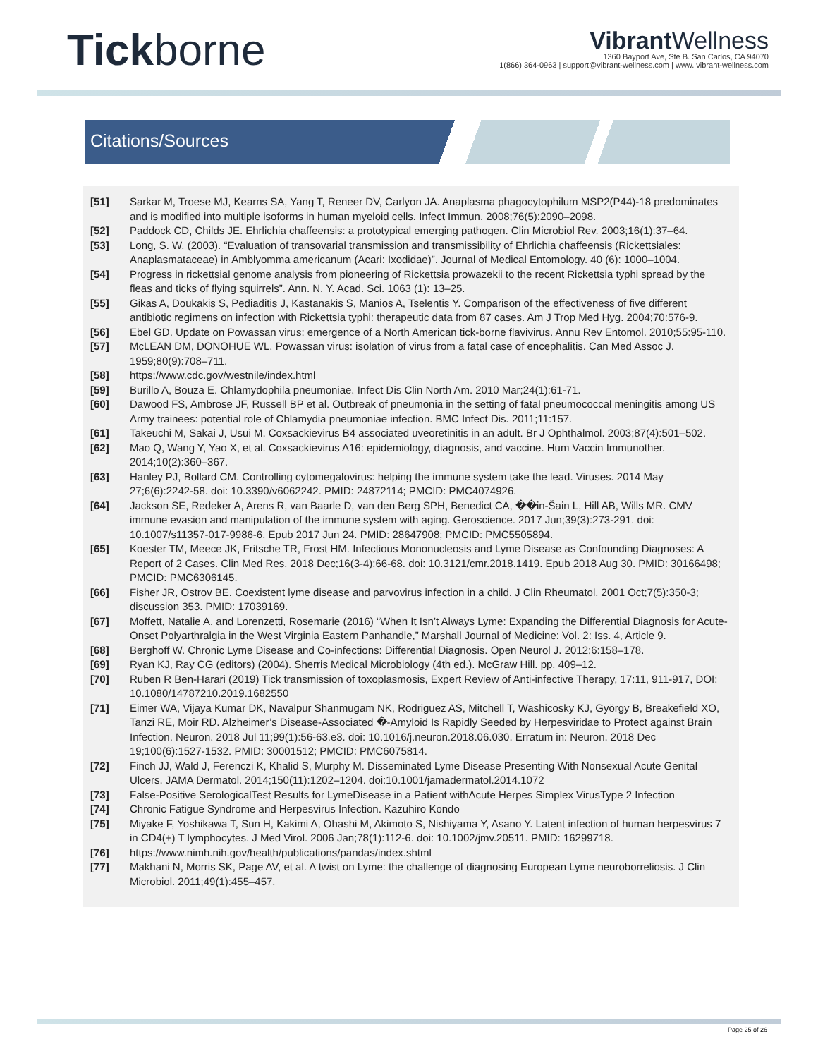Tickborne
Vibrant Wellness
1360 Bayport Ave, Ste B. San Carlos, CA 94070
1(866) 364-0963 | support@vibrant-wellness.com | www. vibrant-wellness.com
Citations/Sources
[51] Sarkar M, Troese MJ, Kearns SA, Yang T, Reneer DV, Carlyon JA. Anaplasma phagocytophilum MSP2(P44)-18 predominates and is modified into multiple isoforms in human myeloid cells. Infect Immun. 2008;76(5):2090–2098.
[52] Paddock CD, Childs JE. Ehrlichia chaffeensis: a prototypical emerging pathogen. Clin Microbiol Rev. 2003;16(1):37–64.
[53] Long, S. W. (2003). “Evaluation of transovarial transmission and transmissibility of Ehrlichia chaffeensis (Rickettsiales: Anaplasmataceae) in Amblyomma americanum (Acari: Ixodidae)”. Journal of Medical Entomology. 40 (6): 1000–1004.
[54] Progress in rickettsial genome analysis from pioneering of Rickettsia prowazekii to the recent Rickettsia typhi spread by the fleas and ticks of flying squirrels”. Ann. N. Y. Acad. Sci. 1063 (1): 13–25.
[55] Gikas A, Doukakis S, Pediaditis J, Kastanakis S, Manios A, Tselentis Y. Comparison of the effectiveness of five different antibiotic regimens on infection with Rickettsia typhi: therapeutic data from 87 cases. Am J Trop Med Hyg. 2004;70:576-9.
[56] Ebel GD. Update on Powassan virus: emergence of a North American tick-borne flavivirus. Annu Rev Entomol. 2010;55:95-110.
[57] McLEAN DM, DONOHUE WL. Powassan virus: isolation of virus from a fatal case of encephalitis. Can Med Assoc J. 1959;80(9):708–711.
[58] https://www.cdc.gov/westnile/index.html
[59] Burillo A, Bouza E. Chlamydophila pneumoniae. Infect Dis Clin North Am. 2010 Mar;24(1):61-71.
[60] Dawood FS, Ambrose JF, Russell BP et al. Outbreak of pneumonia in the setting of fatal pneumococcal meningitis among US Army trainees: potential role of Chlamydia pneumoniae infection. BMC Infect Dis. 2011;11:157.
[61] Takeuchi M, Sakai J, Usui M. Coxsackievirus B4 associated uveoretinitis in an adult. Br J Ophthalmol. 2003;87(4):501–502.
[62] Mao Q, Wang Y, Yao X, et al. Coxsackievirus A16: epidemiology, diagnosis, and vaccine. Hum Vaccin Immunother. 2014;10(2):360–367.
[63] Hanley PJ, Bollard CM. Controlling cytomegalovirus: helping the immune system take the lead. Viruses. 2014 May 27;6(6):2242-58. doi: 10.3390/v6062242. PMID: 24872114; PMCID: PMC4074926.
[64] Jackson SE, Redeker A, Arens R, van Baarle D, van den Berg SPH, Benedict CA, ��in-Šain L, Hill AB, Wills MR. CMV immune evasion and manipulation of the immune system with aging. Geroscience. 2017 Jun;39(3):273-291. doi: 10.1007/s11357-017-9986-6. Epub 2017 Jun 24. PMID: 28647908; PMCID: PMC5505894.
[65] Koester TM, Meece JK, Fritsche TR, Frost HM. Infectious Mononucleosis and Lyme Disease as Confounding Diagnoses: A Report of 2 Cases. Clin Med Res. 2018 Dec;16(3-4):66-68. doi: 10.3121/cmr.2018.1419. Epub 2018 Aug 30. PMID: 30166498; PMCID: PMC6306145.
[66] Fisher JR, Ostrov BE. Coexistent lyme disease and parvovirus infection in a child. J Clin Rheumatol. 2001 Oct;7(5):350-3; discussion 353. PMID: 17039169.
[67] Moffett, Natalie A. and Lorenzetti, Rosemarie (2016) “When It Isn’t Always Lyme: Expanding the Differential Diagnosis for Acute-Onset Polyarthralgia in the West Virginia Eastern Panhandle,” Marshall Journal of Medicine: Vol. 2: Iss. 4, Article 9.
[68] Berghoff W. Chronic Lyme Disease and Co-infections: Differential Diagnosis. Open Neurol J. 2012;6:158–178.
[69] Ryan KJ, Ray CG (editors) (2004). Sherris Medical Microbiology (4th ed.). McGraw Hill. pp. 409–12.
[70] Ruben R Ben-Harari (2019) Tick transmission of toxoplasmosis, Expert Review of Anti-infective Therapy, 17:11, 911-917, DOI: 10.1080/14787210.2019.1682550
[71] Eimer WA, Vijaya Kumar DK, Navalpur Shanmugam NK, Rodriguez AS, Mitchell T, Washicosky KJ, György B, Breakefield XO, Tanzi RE, Moir RD. Alzheimer’s Disease-Associated �-Amyloid Is Rapidly Seeded by Herpesviridae to Protect against Brain Infection. Neuron. 2018 Jul 11;99(1):56-63.e3. doi: 10.1016/j.neuron.2018.06.030. Erratum in: Neuron. 2018 Dec 19;100(6):1527-1532. PMID: 30001512; PMCID: PMC6075814.
[72] Finch JJ, Wald J, Ferenczi K, Khalid S, Murphy M. Disseminated Lyme Disease Presenting With Nonsexual Acute Genital Ulcers. JAMA Dermatol. 2014;150(11):1202–1204. doi:10.1001/jamadermatol.2014.1072
[73] False-Positive SerologicalTest Results for LymeDisease in a Patient withAcute Herpes Simplex VirusType 2 Infection
[74] Chronic Fatigue Syndrome and Herpesvirus Infection. Kazuhiro Kondo
[75] Miyake F, Yoshikawa T, Sun H, Kakimi A, Ohashi M, Akimoto S, Nishiyama Y, Asano Y. Latent infection of human herpesvirus 7 in CD4(+) T lymphocytes. J Med Virol. 2006 Jan;78(1):112-6. doi: 10.1002/jmv.20511. PMID: 16299718.
[76] https://www.nimh.nih.gov/health/publications/pandas/index.shtml
[77] Makhani N, Morris SK, Page AV, et al. A twist on Lyme: the challenge of diagnosing European Lyme neuroborreliosis. J Clin Microbiol. 2011;49(1):455–457.
Page 25 of 26